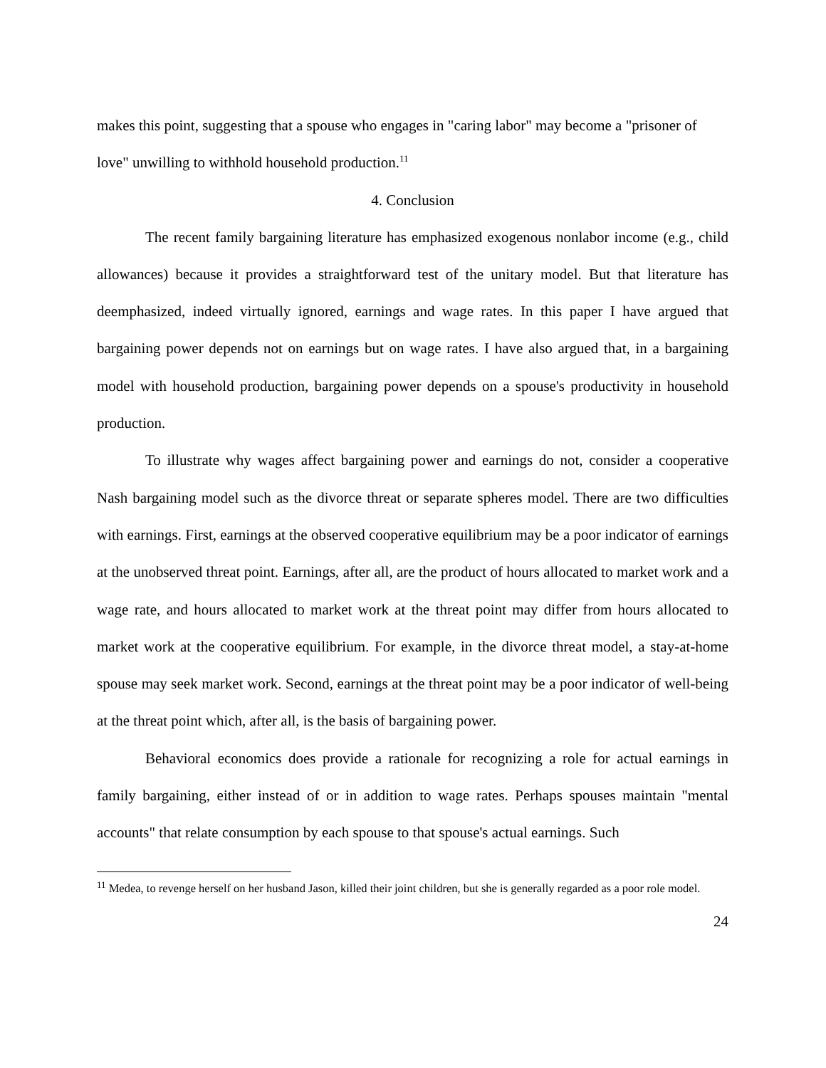makes this point, suggesting that a spouse who engages in "caring labor" may become a "prisoner of love" unwilling to withhold household production.<sup>11</sup>
4. Conclusion
The recent family bargaining literature has emphasized exogenous nonlabor income (e.g., child allowances) because it provides a straightforward test of the unitary model. But that literature has deemphasized, indeed virtually ignored, earnings and wage rates. In this paper I have argued that bargaining power depends not on earnings but on wage rates. I have also argued that, in a bargaining model with household production, bargaining power depends on a spouse's productivity in household production.
To illustrate why wages affect bargaining power and earnings do not, consider a cooperative Nash bargaining model such as the divorce threat or separate spheres model. There are two difficulties with earnings. First, earnings at the observed cooperative equilibrium may be a poor indicator of earnings at the unobserved threat point. Earnings, after all, are the product of hours allocated to market work and a wage rate, and hours allocated to market work at the threat point may differ from hours allocated to market work at the cooperative equilibrium. For example, in the divorce threat model, a stay-at-home spouse may seek market work. Second, earnings at the threat point may be a poor indicator of well-being at the threat point which, after all, is the basis of bargaining power.
Behavioral economics does provide a rationale for recognizing a role for actual earnings in family bargaining, either instead of or in addition to wage rates. Perhaps spouses maintain "mental accounts" that relate consumption by each spouse to that spouse's actual earnings. Such
<sup>11</sup> Medea, to revenge herself on her husband Jason, killed their joint children, but she is generally regarded as a poor role model.
24